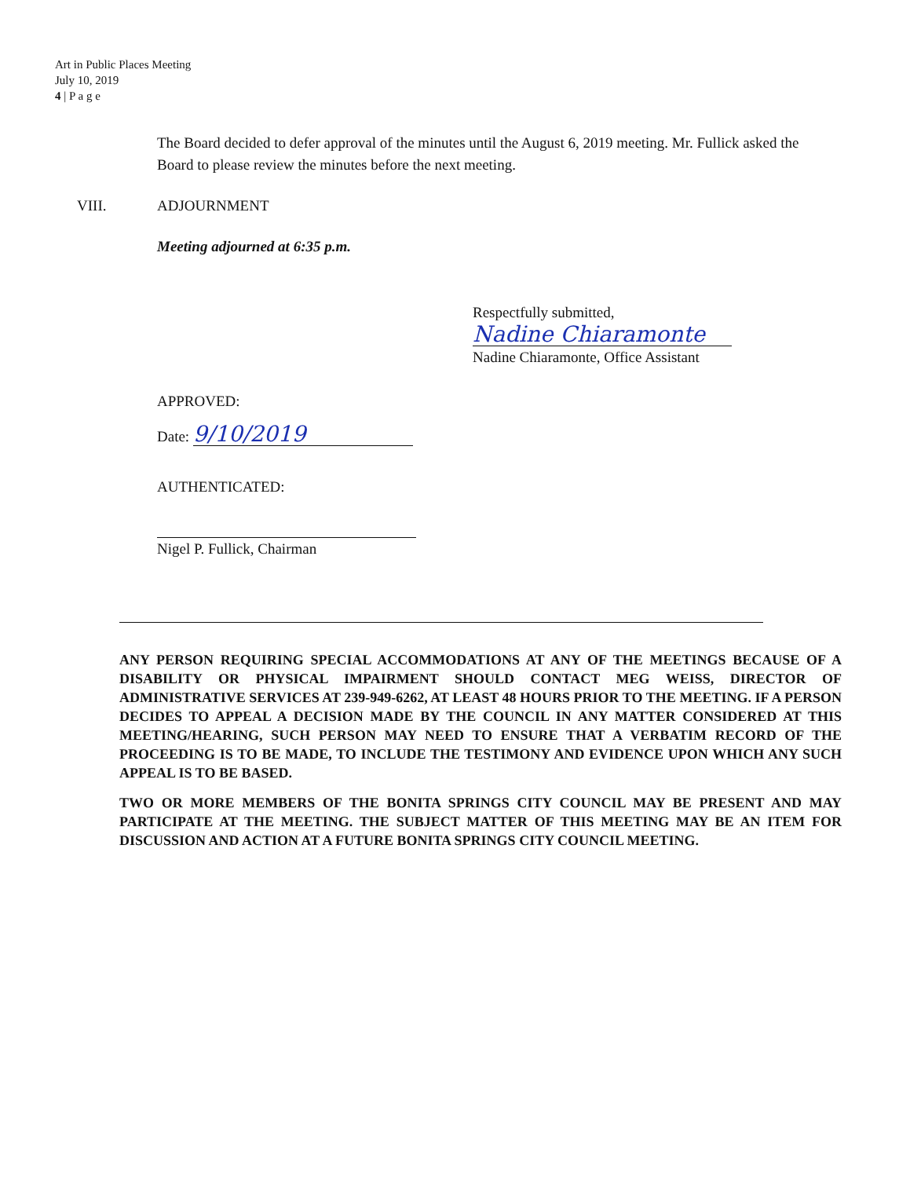Art in Public Places Meeting
July 10, 2019
4 | P a g e
The Board decided to defer approval of the minutes until the August 6, 2019 meeting. Mr. Fullick asked the Board to please review the minutes before the next meeting.
VIII. ADJOURNMENT
Meeting adjourned at 6:35 p.m.
Respectfully submitted,
Nadine Chiaramonte
Nadine Chiaramonte, Office Assistant
APPROVED:
Date: 9/10/2019
AUTHENTICATED:
Nigel P. Fullick, Chairman
ANY PERSON REQUIRING SPECIAL ACCOMMODATIONS AT ANY OF THE MEETINGS BECAUSE OF A DISABILITY OR PHYSICAL IMPAIRMENT SHOULD CONTACT MEG WEISS, DIRECTOR OF ADMINISTRATIVE SERVICES AT 239-949-6262, AT LEAST 48 HOURS PRIOR TO THE MEETING. IF A PERSON DECIDES TO APPEAL A DECISION MADE BY THE COUNCIL IN ANY MATTER CONSIDERED AT THIS MEETING/HEARING, SUCH PERSON MAY NEED TO ENSURE THAT A VERBATIM RECORD OF THE PROCEEDING IS TO BE MADE, TO INCLUDE THE TESTIMONY AND EVIDENCE UPON WHICH ANY SUCH APPEAL IS TO BE BASED.
TWO OR MORE MEMBERS OF THE BONITA SPRINGS CITY COUNCIL MAY BE PRESENT AND MAY PARTICIPATE AT THE MEETING. THE SUBJECT MATTER OF THIS MEETING MAY BE AN ITEM FOR DISCUSSION AND ACTION AT A FUTURE BONITA SPRINGS CITY COUNCIL MEETING.